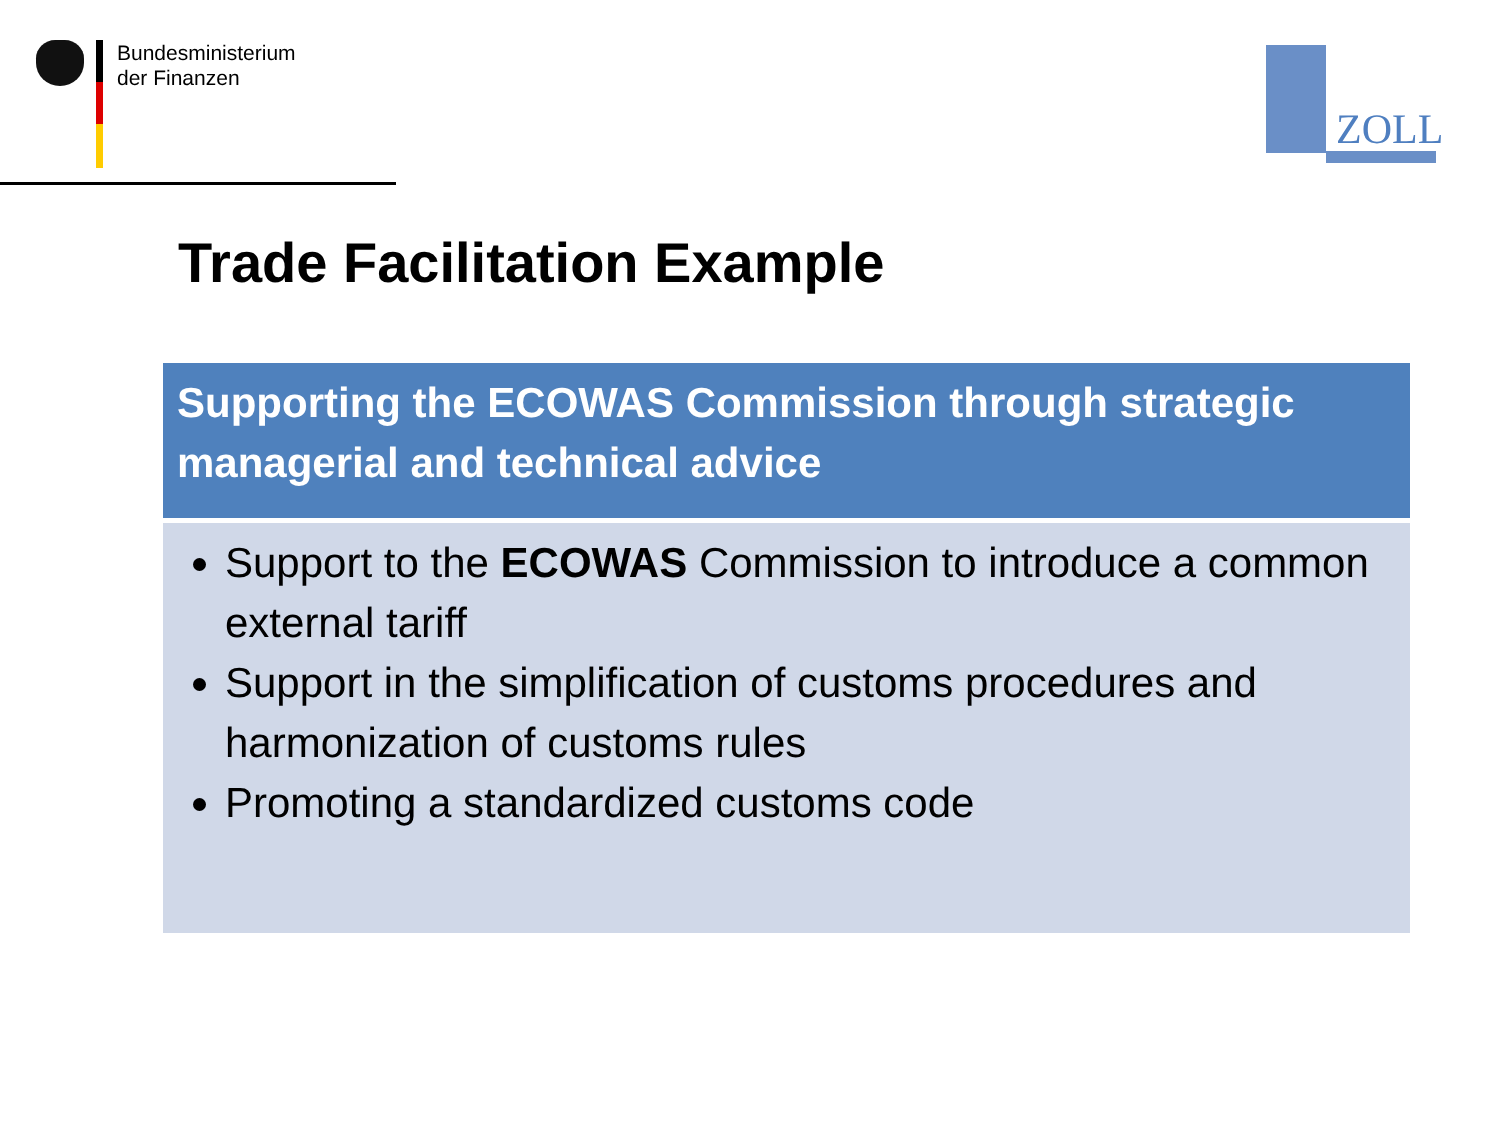Bundesministerium
der Finanzen
ZOLL
Trade Facilitation Example
Supporting the ECOWAS Commission through strategic managerial and technical advice
Support to the ECOWAS Commission to introduce a common external tariff
Support in the simplification of customs procedures and harmonization of customs rules
Promoting a standardized customs code